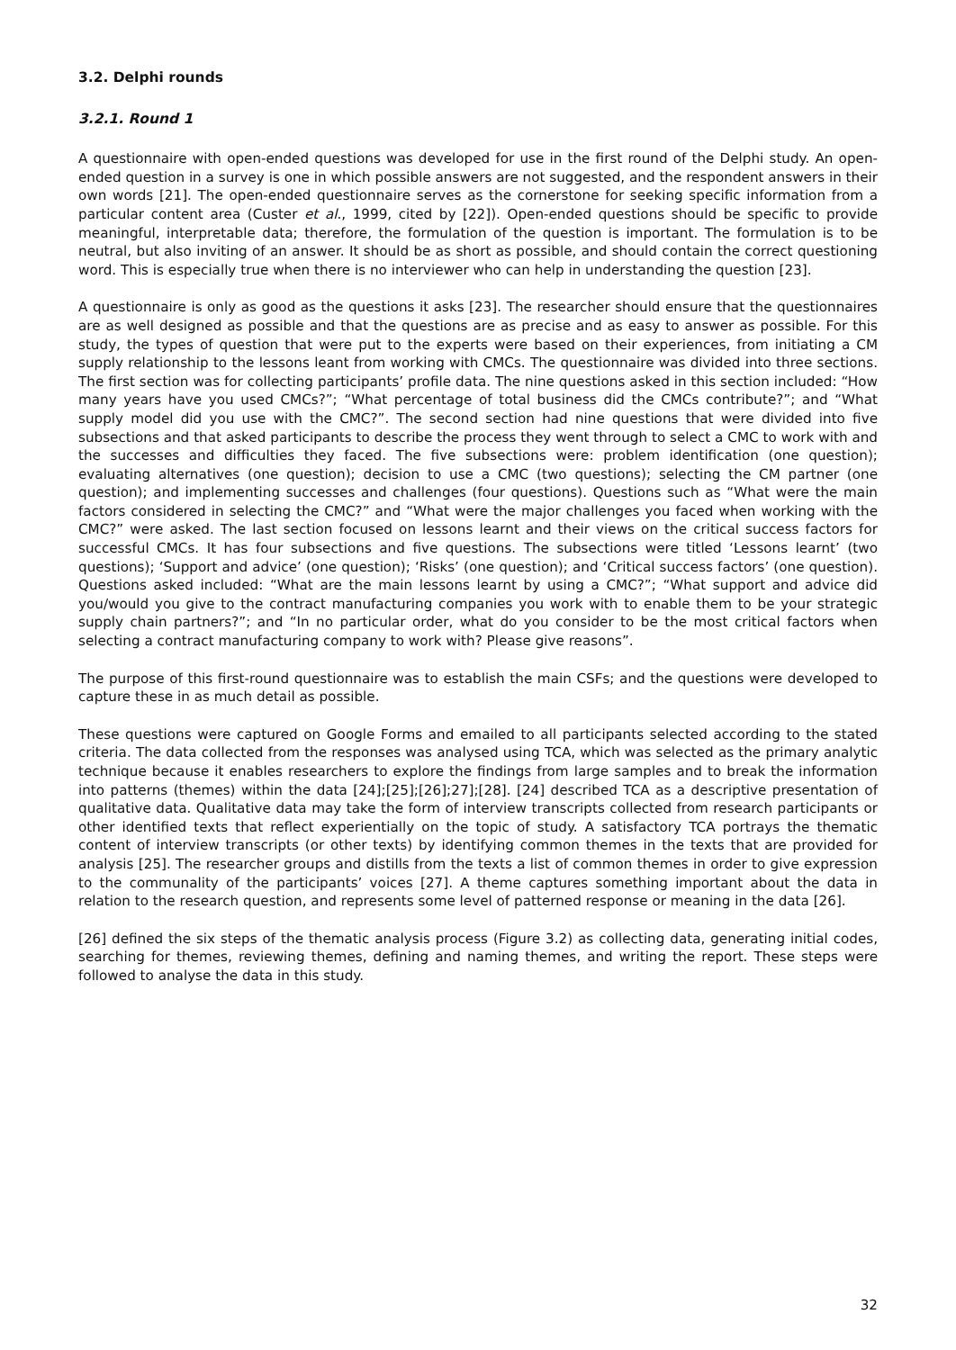3.2. Delphi rounds
3.2.1. Round 1
A questionnaire with open-ended questions was developed for use in the first round of the Delphi study. An open-ended question in a survey is one in which possible answers are not suggested, and the respondent answers in their own words [21]. The open-ended questionnaire serves as the cornerstone for seeking specific information from a particular content area (Custer et al., 1999, cited by [22]). Open-ended questions should be specific to provide meaningful, interpretable data; therefore, the formulation of the question is important. The formulation is to be neutral, but also inviting of an answer. It should be as short as possible, and should contain the correct questioning word. This is especially true when there is no interviewer who can help in understanding the question [23].
A questionnaire is only as good as the questions it asks [23]. The researcher should ensure that the questionnaires are as well designed as possible and that the questions are as precise and as easy to answer as possible. For this study, the types of question that were put to the experts were based on their experiences, from initiating a CM supply relationship to the lessons leant from working with CMCs. The questionnaire was divided into three sections. The first section was for collecting participants’ profile data. The nine questions asked in this section included: “How many years have you used CMCs?”; “What percentage of total business did the CMCs contribute?”; and “What supply model did you use with the CMC?”. The second section had nine questions that were divided into five subsections and that asked participants to describe the process they went through to select a CMC to work with and the successes and difficulties they faced. The five subsections were: problem identification (one question); evaluating alternatives (one question); decision to use a CMC (two questions); selecting the CM partner (one question); and implementing successes and challenges (four questions). Questions such as “What were the main factors considered in selecting the CMC?” and “What were the major challenges you faced when working with the CMC?” were asked. The last section focused on lessons learnt and their views on the critical success factors for successful CMCs. It has four subsections and five questions. The subsections were titled ‘Lessons learnt’ (two questions); ‘Support and advice’ (one question); ‘Risks’ (one question); and ‘Critical success factors’ (one question). Questions asked included: “What are the main lessons learnt by using a CMC?”; “What support and advice did you/would you give to the contract manufacturing companies you work with to enable them to be your strategic supply chain partners?”; and “In no particular order, what do you consider to be the most critical factors when selecting a contract manufacturing company to work with? Please give reasons”.
The purpose of this first-round questionnaire was to establish the main CSFs; and the questions were developed to capture these in as much detail as possible.
These questions were captured on Google Forms and emailed to all participants selected according to the stated criteria. The data collected from the responses was analysed using TCA, which was selected as the primary analytic technique because it enables researchers to explore the findings from large samples and to break the information into patterns (themes) within the data [24];[25];[26];27];[28]. [24] described TCA as a descriptive presentation of qualitative data. Qualitative data may take the form of interview transcripts collected from research participants or other identified texts that reflect experientially on the topic of study. A satisfactory TCA portrays the thematic content of interview transcripts (or other texts) by identifying common themes in the texts that are provided for analysis [25]. The researcher groups and distills from the texts a list of common themes in order to give expression to the communality of the participants’ voices [27]. A theme captures something important about the data in relation to the research question, and represents some level of patterned response or meaning in the data [26].
[26] defined the six steps of the thematic analysis process (Figure 3.2) as collecting data, generating initial codes, searching for themes, reviewing themes, defining and naming themes, and writing the report. These steps were followed to analyse the data in this study.
32